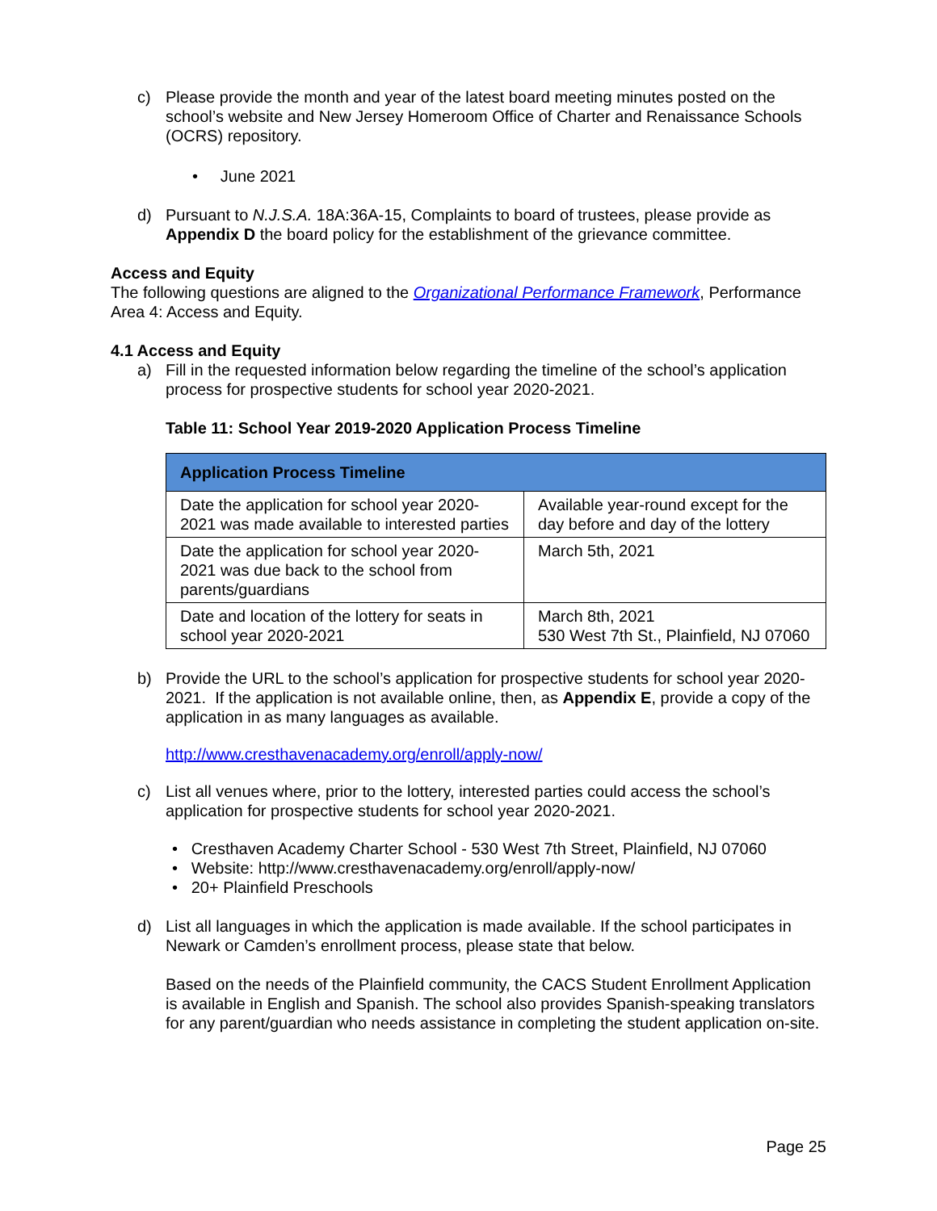c) Please provide the month and year of the latest board meeting minutes posted on the school’s website and New Jersey Homeroom Office of Charter and Renaissance Schools (OCRS) repository.
• June 2021
d) Pursuant to N.J.S.A. 18A:36A-15, Complaints to board of trustees, please provide as Appendix D the board policy for the establishment of the grievance committee.
Access and Equity
The following questions are aligned to the Organizational Performance Framework, Performance Area 4: Access and Equity.
4.1 Access and Equity
a) Fill in the requested information below regarding the timeline of the school’s application process for prospective students for school year 2020-2021.
Table 11: School Year 2019-2020 Application Process Timeline
| Application Process Timeline | |
| --- | --- |
| Date the application for school year 2020-2021 was made available to interested parties | Available year-round except for the day before and day of the lottery |
| Date the application for school year 2020-2021 was due back to the school from parents/guardians | March 5th, 2021 |
| Date and location of the lottery for seats in school year 2020-2021 | March 8th, 2021 530 West 7th St., Plainfield, NJ 07060 |
b) Provide the URL to the school’s application for prospective students for school year 2020-2021. If the application is not available online, then, as Appendix E, provide a copy of the application in as many languages as available.
http://www.cresthavenacademy.org/enroll/apply-now/
c) List all venues where, prior to the lottery, interested parties could access the school’s application for prospective students for school year 2020-2021.
• Cresthaven Academy Charter School - 530 West 7th Street, Plainfield, NJ 07060
• Website: http://www.cresthavenacademy.org/enroll/apply-now/
• 20+ Plainfield Preschools
d) List all languages in which the application is made available. If the school participates in Newark or Camden’s enrollment process, please state that below.
Based on the needs of the Plainfield community, the CACS Student Enrollment Application is available in English and Spanish. The school also provides Spanish-speaking translators for any parent/guardian who needs assistance in completing the student application on-site.
Page 25